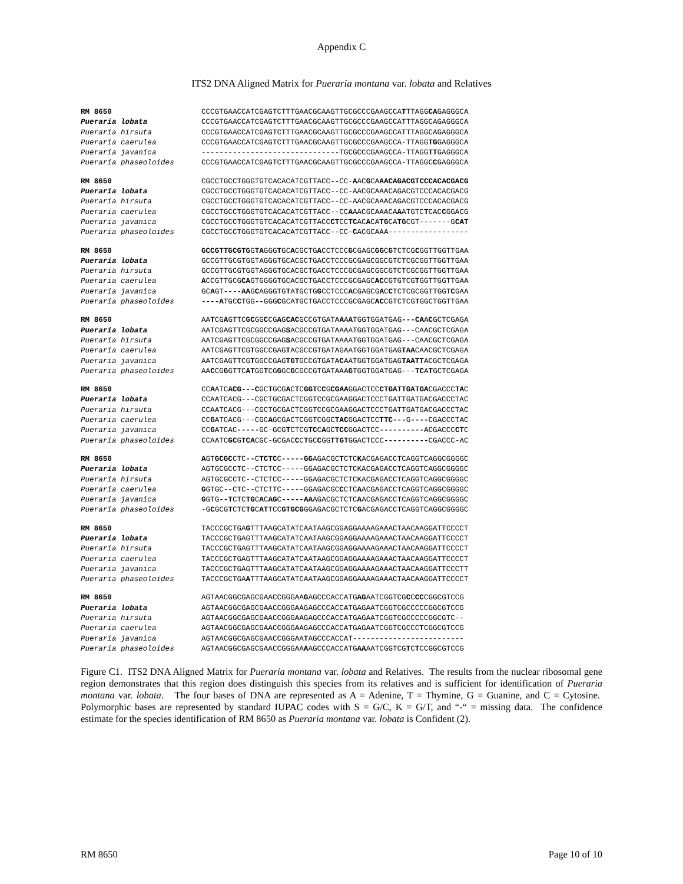Appendix C
ITS2 DNA Aligned Matrix for Pueraria montana var. lobata and Relatives
| RM 8650 | CCCGTGAACCATCGAGTCTTTGAACGCAAGTTGCGCCCGAAGCCA T TTAGG CA GAGGGCA |
| Pueraria lobata | CCCGTGAACCATCGAGTCTTTGAACGCAAGTTGCGCCCGAAGCCATTTAGGCAGAGGGCA |
| Pueraria hirsuta | CCCGTGAACCATCGAGTCTTTGAACGCAAGTTGCGCCCGAAGCCATTTAGGCAGAGGGCA |
| Pueraria caerulea | CCCGTGAACCATCGAGTCTTTGAACGCAAGTTGCGCCCGAAGCCA-TTAGG TG GAGGGCA |
| Pueraria javanica | -------------------------------TGCGCCCGAAGCCA-TTAGG TT GAGGGCA |
| Pueraria phaseoloides | CCCGTGAACCATCGAGTCTTTGAACGCAAGTTGCGCCCGAAGCCA-TTAGGC C GAGGGCA |
| RM 8650 | CGCCTGCCTGGGTGTCACACATCGTTACC -- CC- A AC G CA AACAGACGTCCCACACGACG |
| Pueraria lobata | CGCCTGCCTGGGTGTCACACATCGTTACC--CC-AACGCAAACAGACGTCCCACACGACG |
| Pueraria hirsuta | CGCCTGCCTGGGTGTCACACATCGTTACC--CC-AACGCAAACAGACGTCCCACACGACG |
| Pueraria caerulea | CGCCTGCCTGGGTGTCACACATCGTTACC--CC A AACGCAAACA A ATGTC T CAC C GGACG |
| Pueraria javanica | CGCCTGCCTGGGTGTCACACATCGTTACC CT CC TC AC A CA TG CA TG CGT-------G CAT |
| Pueraria phaseoloides | CGCCTGCCTGGGTGTCACACATCGTTACC--CC- C ACGCAAA------------------ |
| RM 8650 | GCCGTTGCGTG G TA GGG T GC A CGCTG A CCTCCC G CGAGC GG C G TCTCG C GGTTGGTTGAA |
| Pueraria lobata | GCCGTTGCGTGGTAGGGTGCACGCTGACCTCCCGCGAGCGGCGTCTCGCGGTTGGTTGAA |
| Pueraria hirsuta | GCCGTTGCGTGGTAGGGTGCACGCTGACCTCCCGCGAGCGGCGTCTCGCGGTTGGTTGAA |
| Pueraria caerulea | A CCGTTGCG CA GTGGGGTGCACGCTGACCTCCCGCGAGC AC CGTGTCG T GGTTGGTTGAA |
| Pueraria javanica | GC A GT ----AA G C AGGGTG T A T GCTG G CCTCCC A CGAGCG A C C TCTCGCGGTTGGT C GAA |
| Pueraria phaseoloides | ----A TGC C TGG -- GGG C GCA T GCTGACCTCCCGCGAGC AC CGTCTCG T GGCTGGTTGAA |
| RM 8650 | AA T CG A GTTC GC GG C CG A G CAC GCCGTGATA A A A TGGTGGATGAG ---CA A C GCTCGAGA |
| Pueraria lobata | AATCGAGTTCGCGGCCGAG S ACGCCGTGATAAAATGGTGGATGAG---CAACGCTCGAGA |
| Pueraria hirsuta | AATCGAGTTCGCGGCCGAG S ACGCCGTGATAAAATGGTGGATGAG---CAACGCTCGAGA |
| Pueraria caerulea | AATCGAGTTCG T GGCCGAG T ACGCCGTGATAGAATGGTGGATGAG TAA CAACGCTCGAGA |
| Pueraria javanica | AATCGAGTTCG T GGCCGAG TGT GCCGTGATA C AATGGTGGATGAG TAATT ACGCTCGAGA |
| Pueraria phaseoloides | AA C CG G GTTC AT GG T CG G GC G CGCCGTGATAAA G TGGTGGATGAG--- TC A T GCTCGAGA |
| RM 8650 | CC A ATC ACG---C GC T GCG A C T C GGT C C G CGAA GGACTCC CTGATTGATGA CGACCC TA C |
| Pueraria lobata | CCAATCACG---CGCTGCGACTCGGTCCGCGAAGGACTCCCTGATTGATGACGACCCTAC |
| Pueraria hirsuta | CCAATCACG---CGCTGCGACTCGGTCCGCGAAGGACTCCCTGATTGATGACGACCCTAC |
| Pueraria caerulea | CC G ATCACG---CGC A GCGACTCGGTCGGC TAC GGACTCC TTC--- G ---- CGACCCTAC |
| Pueraria javanica | CC G ATCAC ----- GC-GCG T CTCG TC C A GC TCC GGACTCC ---------- ACGACCC CT C |
| Pueraria phaseoloides | CCAATC GC G TCA CGC-GCGAC C C T GC C GG TTGT GGACTCCC ---------- CGACCC-AC |
| RM 8650 | A GT GCGC CTC -- C TCTC C -----GG AGACGC T CTC K ACGAGACCTCAGGTCAGGCGGGGC |
| Pueraria lobata | AGTGCGCCTC--CTCTCC-----GGAGACGCTCTCKACGAGACCTCAGGTCAGGCGGGGC |
| Pueraria hirsuta | AGTGCGCCTC--CTCTCC-----GGAGACGCTCTCKACGAGACCTCAGGTCAGGCGGGGC |
| Pueraria caerulea | G GTGC--CTC--CTCTTC-----GGAGACGC C CTC A ACGAGACCTCAGGTCAGGCGGGGC |
| Pueraria javanica | G GTG --T CTC TG C A C AG C -----AA AGACGCTCTC A ACGAGACCTCAGGTCAGGCGGGGC |
| Pueraria phaseoloides | -G C GCG T CTC TG C AT TCC GTGCG GGAGACGCTCTC G ACGAGACCTCAGGTCAGGCGGGGC |
| RM 8650 | TACCCGCTGA G TTTAAGCATATCAATAAGCGGAGGAAAAGAAACTAACAAGGATTCCCCT |
| Pueraria lobata | TACCCGCTGAGTTTAAGCATATCAATAAGCGGAGGAAAAGAAACTAACAAGGATTCCCCT |
| Pueraria hirsuta | TACCCGCTGAGTTTAAGCATATCAATAAGCGGAGGAAAAGAAACTAACAAGGATTCCCCT |
| Pueraria caerulea | TACCCGCTGAGTTTAAGCATATCAATAAGCGGAGGAAAAGAAACTAACAAGGATTCCCCT |
| Pueraria javanica | TACCCGCTGAGTTTAAGCATATCAATAAGCGGAGGAAAAGAAACTAACAAGGATTCCCTT |
| Pueraria phaseoloides | TACCCGCTGA A TTTAAGCATATCAATAAGCGGAGGAAAAGAAACTAACAAGGATTCCCCT |
| RM 8650 | AGTAACGGCGAGCGAACCGGGAA G AGCCCACCATG AG AATCGGTCG C C CC CGGCGTCCG |
| Pueraria lobata | AGTAACGGCGAGCGAACCGGGAAGAGCCCACCATGAGAATCGGTCGCCCCCGGCGTCCG |
| Pueraria hirsuta | AGTAACGGCGAGCGAACCGGGAAGAGCCCACCATGAGAATCGGTCGCCCCCGGCGTC-- |
| Pueraria caerulea | AGTAACGGCGAGCGAACCGGGAAGAGCCCACCATGAGAATCGGTCGCCC T CGGCGTCCG |
| Pueraria javanica | AGTAACGGCGAGCGAACCGGGAA T AGCCCACCAT------------------------- |
| Pueraria phaseoloides | AGTAACGGCGAGCGAACCGGGAA A AGCCCACCATG AA AATCGGTCG T C T CCGGCGTCCG |
Figure C1. ITS2 DNA Aligned Matrix for Pueraria montana var. lobata and Relatives. The results from the nuclear ribosomal gene region demonstrates that this region does distinguish this species from its relatives and is sufficient for identification of Pueraria montana var. lobata. The four bases of DNA are represented as A = Adenine, T = Thymine, G = Guanine, and C = Cytosine. Polymorphic bases are represented by standard IUPAC codes with S = G/C, K = G/T, and “-“ = missing data. The confidence estimate for the species identification of RM 8650 as Pueraria montana var. lobata is Confident (2).
RM 8650 Page 10 of 10